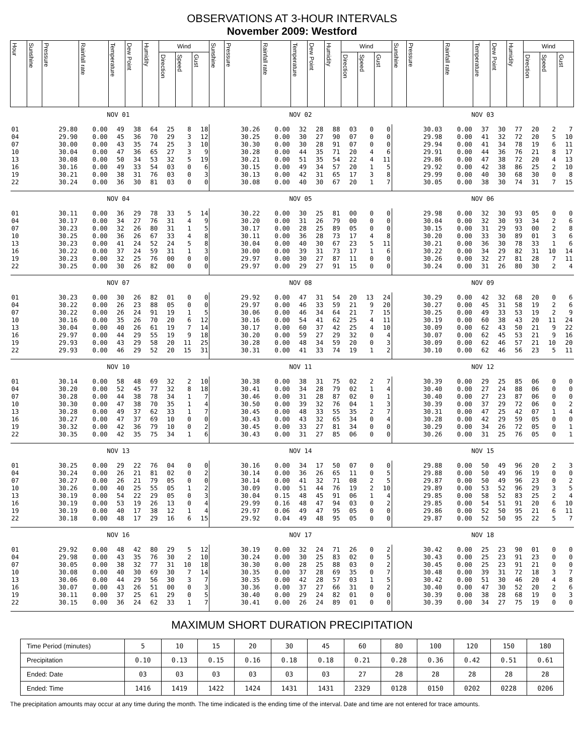OBSERVATIONS AT 3-HOUR INTERVALS
November 2009: Westford
| Hour | Sunshine | Pressure | Rainfall rate | Temperature | Dew Point | Humidity | Wind | | | Sunshine | Pressure | Rainfall rate | Temperature | Dew Point | Humidity | Wind | | | Sunshine | Pressure | Rainfall rate | Temperature | Dew Point | Humidity | Wind | | |
| --- | --- | --- | --- | --- | --- | --- | --- | --- | --- | --- | --- | --- | --- | --- | --- | --- | --- | --- | --- | --- | --- | --- | --- | --- | --- | --- | --- |
| | | | | | | | Direction | Speed | Gust | | | | | | | Direction | Speed | Gust | | | | | | | Direction | Speed | Gust |
| | NOV 01 | | | | | | | | | NOV 02 | | | | | | | | | NOV 03 | | | | | | | | |
| 01 04 07 10 13 16 19 22 | | 29.80 29.90 30.00 30.04 30.08 30.16 30.21 30.24 | 0.00 0.00 0.00 0.00 0.00 0.00 0.00 0.00 | 49 45 43 47 50 49 38 36 | 38 36 35 36 34 33 31 30 | 64 70 74 65 53 54 76 81 | 25 29 25 27 32 03 03 03 | 8 3 3 3 5 0 0 0 | 18 12 10 9 19 6 3 0 | | 30.26 30.25 30.30 30.28 30.21 30.15 30.13 30.08 | 0.00 0.00 0.00 0.00 0.00 0.00 0.00 0.00 | 32 30 30 44 51 49 42 40 | 28 27 28 35 35 34 31 30 | 88 90 91 71 54 57 65 67 | 03 07 07 20 22 20 17 20 | 0 0 0 4 4 1 3 1 | 0 0 0 6 11 5 8 7 | | 30.03 29.98 29.94 29.91 29.86 29.92 29.99 30.05 | 0.00 0.00 0.00 0.00 0.00 0.00 0.00 0.00 | 37 41 41 44 47 42 40 38 | 30 32 34 36 38 38 30 30 | 77 72 78 76 72 86 68 74 | 20 20 19 21 20 25 30 31 | 2 5 6 8 4 2 0 7 | 7 10 11 17 13 10 8 15 |
| | NOV 04 | | | | | | | | | NOV 05 | | | | | | | | | NOV 06 | | | | | | | | |
| 01 04 07 10 13 16 19 22 | | 30.11 30.17 30.23 30.25 30.23 30.22 30.23 30.25 | 0.00 0.00 0.00 0.00 0.00 0.00 0.00 0.00 | 36 34 32 36 41 37 32 30 | 29 27 26 26 24 24 25 26 | 78 76 80 67 52 59 76 82 | 33 31 31 33 24 31 00 00 | 5 4 1 4 5 1 0 0 | 14 9 5 8 8 3 0 0 | | 30.22 30.20 30.17 30.11 30.04 30.00 29.97 29.97 | 0.00 0.00 0.00 0.00 0.00 0.00 0.00 0.00 | 30 31 28 36 40 39 30 29 | 25 26 25 28 30 31 27 27 | 81 79 89 73 67 73 87 91 | 00 00 05 17 23 17 11 15 | 0 0 0 4 5 1 0 0 | 0 0 0 8 11 6 0 0 | | 29.98 30.04 30.15 30.20 30.21 30.22 30.26 30.24 | 0.00 0.00 0.00 0.00 0.00 0.00 0.00 0.00 | 32 32 31 33 36 34 32 31 | 30 30 29 30 30 29 27 26 | 93 93 93 89 78 82 81 80 | 05 34 00 01 33 31 28 30 | 0 2 2 3 1 10 7 2 | 0 6 8 6 6 14 11 4 |
| | NOV 07 | | | | | | | | | NOV 08 | | | | | | | | | NOV 09 | | | | | | | | |
| 01 04 07 10 13 16 19 22 | | 30.23 30.22 30.22 30.16 30.04 29.97 29.93 29.93 | 0.00 0.00 0.00 0.00 0.00 0.00 0.00 0.00 | 30 26 26 35 40 44 43 46 | 26 23 24 26 26 29 29 29 | 82 88 91 70 61 55 58 52 | 01 05 19 20 19 19 20 20 | 0 0 1 6 7 9 11 15 | 0 0 5 12 14 18 25 31 | | 29.92 29.97 30.06 30.16 30.17 30.20 30.28 30.31 | 0.00 0.00 0.00 0.00 0.00 0.00 0.00 0.00 | 47 46 46 54 60 59 48 41 | 31 33 34 41 37 27 34 33 | 54 59 64 62 42 29 59 74 | 20 21 21 25 25 32 20 19 | 13 9 7 4 4 0 0 1 | 24 20 15 11 10 4 3 2 | | 30.29 30.27 30.25 30.19 30.09 30.07 30.09 30.10 | 0.00 0.00 0.00 0.00 0.00 0.00 0.00 0.00 | 42 45 49 60 62 62 62 62 | 32 31 33 38 43 45 46 46 | 68 58 53 43 50 53 57 56 | 20 19 19 20 21 21 21 23 | 0 2 2 11 9 9 10 5 | 6 6 9 24 22 16 20 11 |
| | NOV 10 | | | | | | | | | NOV 11 | | | | | | | | | NOV 12 | | | | | | | | |
| 01 04 07 10 13 16 19 22 | | 30.14 30.20 30.28 30.30 30.28 30.27 30.32 30.35 | 0.00 0.00 0.00 0.00 0.00 0.00 0.00 0.00 | 58 52 44 47 49 47 42 42 | 48 45 38 38 37 37 36 35 | 69 77 78 70 62 69 79 75 | 32 32 34 35 33 10 10 34 | 2 8 1 1 1 0 0 1 | 10 18 7 4 7 0 2 6 | | 30.38 30.41 30.46 30.50 30.45 30.43 30.45 30.43 | 0.00 0.00 0.00 0.00 0.00 0.00 0.00 0.00 | 38 34 31 39 48 43 33 31 | 31 28 28 32 33 32 27 27 | 75 79 87 76 55 65 81 85 | 02 02 02 04 35 34 34 06 | 2 1 0 1 2 0 0 0 | 7 4 1 3 7 4 0 0 | | 30.39 30.40 30.40 30.39 30.31 30.28 30.29 30.26 | 0.00 0.00 0.00 0.00 0.00 0.00 0.00 0.00 | 29 27 27 37 47 42 34 31 | 25 24 23 29 25 29 26 25 | 85 88 87 72 42 59 72 76 | 06 06 06 06 07 05 05 05 | 0 0 0 0 1 0 0 0 | 0 0 0 2 4 0 1 1 |
| | NOV 13 | | | | | | | | | NOV 14 | | | | | | | | | NOV 15 | | | | | | | | |
| 01 04 07 10 13 16 19 22 | | 30.25 30.24 30.27 30.26 30.19 30.19 30.19 30.18 | 0.00 0.00 0.00 0.00 0.00 0.00 0.00 0.00 | 29 26 26 40 54 53 40 48 | 22 21 21 25 22 19 17 17 | 76 81 79 55 29 26 38 29 | 04 02 05 05 05 13 12 16 | 0 0 0 1 0 0 1 6 | 0 2 0 2 3 4 4 15 | | 30.16 30.14 30.14 30.09 30.04 29.99 29.97 29.92 | 0.00 0.00 0.00 0.00 0.15 0.16 0.06 0.04 | 34 36 41 51 48 48 49 49 | 17 26 32 44 45 47 47 48 | 50 65 71 76 91 94 95 95 | 07 11 08 19 06 03 05 05 | 0 0 2 2 1 0 0 0 | 0 5 5 10 4 2 0 0 | | 29.88 29.88 29.87 29.89 29.85 29.85 29.86 29.87 | 0.00 0.00 0.00 0.00 0.00 0.00 0.00 0.00 | 50 50 50 53 58 54 52 52 | 49 49 49 52 52 51 50 50 | 96 96 96 96 83 91 95 95 | 20 19 23 29 25 20 21 22 | 2 0 0 3 2 6 6 5 | 3 0 2 5 4 10 11 7 |
| | NOV 16 | | | | | | | | | NOV 17 | | | | | | | | | NOV 18 | | | | | | | | |
| 01 04 07 10 13 16 19 22 | | 29.92 29.98 30.05 30.08 30.06 30.07 30.11 30.15 | 0.00 0.00 0.00 0.00 0.00 0.00 0.00 0.00 | 48 43 38 40 44 43 37 36 | 42 35 32 30 29 26 25 24 | 80 76 77 69 56 51 61 62 | 29 30 31 30 30 00 29 33 | 5 2 10 7 3 0 0 1 | 12 10 18 14 7 3 5 7 | | 30.19 30.24 30.30 30.35 30.35 30.36 30.40 30.41 | 0.00 0.00 0.00 0.00 0.00 0.00 0.00 0.00 | 32 30 28 37 42 37 29 26 | 24 25 25 28 28 27 24 24 | 71 83 88 69 57 66 82 89 | 26 02 03 35 03 31 01 01 | 0 0 0 0 1 0 0 0 | 2 5 2 7 5 2 0 0 | | 30.42 30.43 30.45 30.48 30.42 30.40 30.39 30.39 | 0.00 0.00 0.00 0.00 0.00 0.00 0.00 0.00 | 25 25 25 39 51 47 38 34 | 23 23 23 31 30 30 28 27 | 90 91 91 72 46 52 68 75 | 01 23 21 18 20 20 19 19 | 0 0 0 3 4 2 0 0 | 0 0 0 7 8 6 3 0 |
MAXIMUM SHORT DURATION PRECIPITATION
| Time Period (minutes) | 5 | 10 | 15 | 20 | 30 | 45 | 60 | 80 | 100 | 120 | 150 | 180 |
| Precipitation | 0.10 | 0.13 | 0.15 | 0.16 | 0.18 | 0.18 | 0.21 | 0.28 | 0.36 | 0.42 | 0.51 | 0.61 |
| Ended: Date | 03 | 03 | 03 | 03 | 03 | 03 | 27 | 28 | 28 | 28 | 28 | 28 |
| Ended: Time | 1416 | 1419 | 1422 | 1424 | 1431 | 1431 | 2329 | 0128 | 0150 | 0202 | 0228 | 0206 |
The precipitation amounts may occur at any time during the month. The time indicated is the ending time of the interval. Date and time are not entered for trace amounts.